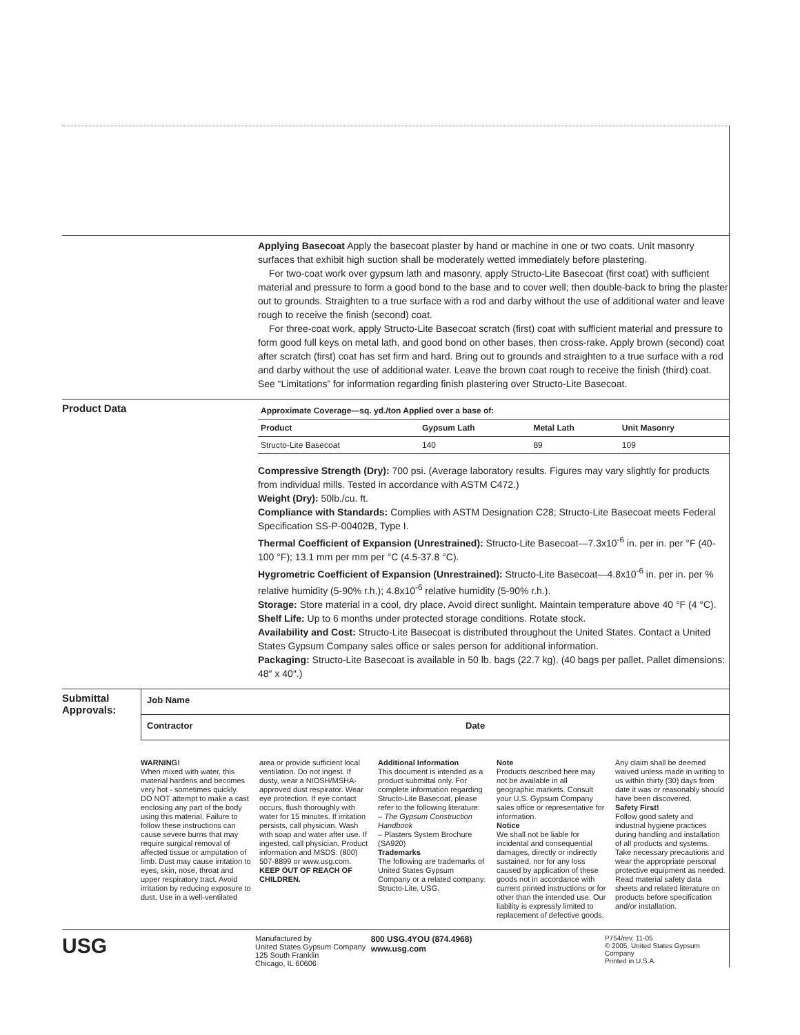Applying Basecoat Apply the basecoat plaster by hand or machine in one or two coats. Unit masonry surfaces that exhibit high suction shall be moderately wetted immediately before plastering.
For two-coat work over gypsum lath and masonry, apply Structo-Lite Basecoat (first coat) with sufficient material and pressure to form a good bond to the base and to cover well; then double-back to bring the plaster out to grounds. Straighten to a true surface with a rod and darby without the use of additional water and leave rough to receive the finish (second) coat.
For three-coat work, apply Structo-Lite Basecoat scratch (first) coat with sufficient material and pressure to form good full keys on metal lath, and good bond on other bases, then cross-rake. Apply brown (second) coat after scratch (first) coat has set firm and hard. Bring out to grounds and straighten to a true surface with a rod and darby without the use of additional water. Leave the brown coat rough to receive the finish (third) coat. See “Limitations” for information regarding finish plastering over Structo-Lite Basecoat.
Product Data
| Approximate Coverage—sq. yd./ton Applied over a base of: | | | |
| --- | --- | --- | --- |
| Product | Gypsum Lath | Metal Lath | Unit Masonry |
| Structo-Lite Basecoat | 140 | 89 | 109 |
Compressive Strength (Dry): 700 psi. (Average laboratory results. Figures may vary slightly for products from individual mills. Tested in accordance with ASTM C472.)
Weight (Dry): 50lb./cu. ft.
Compliance with Standards: Complies with ASTM Designation C28; Structo-Lite Basecoat meets Federal Specification SS-P-00402B, Type I.
Thermal Coefficient of Expansion (Unrestrained): Structo-Lite Basecoat—7.3x10<sup>-6</sup> in. per in. per °F (40-100 °F); 13.1 mm per mm per °C (4.5-37.8 °C).
Hygrometric Coefficient of Expansion (Unrestrained): Structo-Lite Basecoat—4.8x10<sup>-6</sup> in. per in. per % relative humidity (5-90% r.h.); 4.8x10<sup>-6</sup> relative humidity (5-90% r.h.).
Storage: Store material in a cool, dry place. Avoid direct sunlight. Maintain temperature above 40 °F (4 °C).
Shelf Life: Up to 6 months under protected storage conditions. Rotate stock.
Availability and Cost: Structo-Lite Basecoat is distributed throughout the United States. Contact a United States Gypsum Company sales office or sales person for additional information.
Packaging: Structo-Lite Basecoat is available in 50 lb. bags (22.7 kg). (40 bags per pallet. Pallet dimensions: 48″ x 40″.)
Submittal Approvals:
Job Name
Contractor Date
WARNING!
When mixed with water, this material hardens and becomes very hot - sometimes quickly. DO NOT attempt to make a cast enclosing any part of the body using this material. Failure to follow these instructions can cause severe burns that may require surgical removal of affected tissue or amputation of limb. Dust may cause irritation to eyes, skin, nose, throat and upper respiratory tract. Avoid irritation by reducing exposure to dust. Use in a well-ventilated
area or provide sufficient local ventilation. Do not ingest. If dusty, wear a NIOSH/MSHA-approved dust respirator. Wear eye protection. If eye contact occurs, flush thoroughly with water for 15 minutes. If irritation persists, call physician. Wash with soap and water after use. If ingested, call physician. Product information and MSDS: (800) 507-8899 or www.usg.com.
KEEP OUT OF REACH OF CHILDREN.
Additional Information
This document is intended as a product submittal only. For complete information regarding Structo-Lite Basecoat, please refer to the following literature:
– The Gypsum Construction Handbook
– Plasters System Brochure (SA920)
Trademarks
The following are trademarks of United States Gypsum Company or a related company: Structo-Lite, USG.
Note
Products described here may not be available in all geographic markets. Consult your U.S. Gypsum Company sales office or representative for information.
Notice
We shall not be liable for incidental and consequential damages, directly or indirectly sustained, nor for any loss caused by application of these goods not in accordance with current printed instructions or for other than the intended use. Our liability is expressly limited to replacement of defective goods.
Any claim shall be deemed waived unless made in writing to us within thirty (30) days from date it was or reasonably should have been discovered.
Safety First!
Follow good safety and industrial hygiene practices during handling and installation of all products and systems. Take necessary precautions and wear the appropriate personal protective equipment as needed. Read material safety data sheets and related literature on products before specification and/or installation.
USG
Manufactured by
United States Gypsum Company
125 South Franklin
Chicago, IL 60606
800 USG.4YOU (874.4968)
www.usg.com
P754/rev. 11-05
© 2005, United States Gypsum Company
Printed in U.S.A.